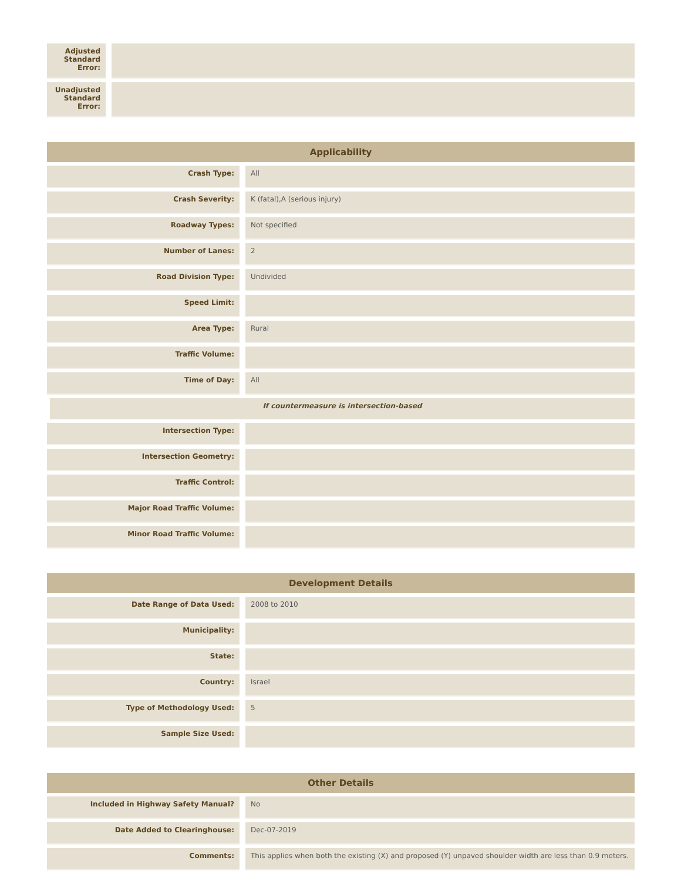| Adjusted Standard Error: | | |
| Unadjusted Standard Error: | | |
| Applicability | | |
| --- | --- | --- |
| Crash Type: | | All |
| Crash Severity: | | K (fatal),A (serious injury) |
| Roadway Types: | | Not specified |
| Number of Lanes: | | 2 |
| Road Division Type: | | Undivided |
| Speed Limit: | | |
| Area Type: | | Rural |
| Traffic Volume: | | |
| Time of Day: | | All |
| If countermeasure is intersection-based | | |
| Intersection Type: | | |
| Intersection Geometry: | | |
| Traffic Control: | | |
| Major Road Traffic Volume: | | |
| Minor Road Traffic Volume: | | |
| Development Details | | |
| --- | --- | --- |
| Date Range of Data Used: | | 2008 to 2010 |
| Municipality: | | |
| State: | | |
| Country: | | Israel |
| Type of Methodology Used: | | 5 |
| Sample Size Used: | | |
| Other Details | | |
| --- | --- | --- |
| Included in Highway Safety Manual? | | No |
| Date Added to Clearinghouse: | | Dec-07-2019 |
| Comments: | | This applies when both the existing (X) and proposed (Y) unpaved shoulder width are less than 0.9 meters. |